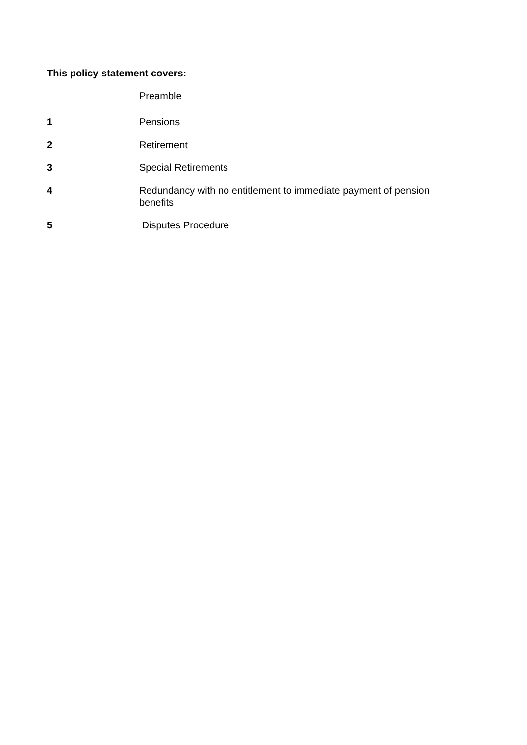This policy statement covers:
Preamble
1 Pensions
2 Retirement
3 Special Retirements
4 Redundancy with no entitlement to immediate payment of pension benefits
5 Disputes Procedure